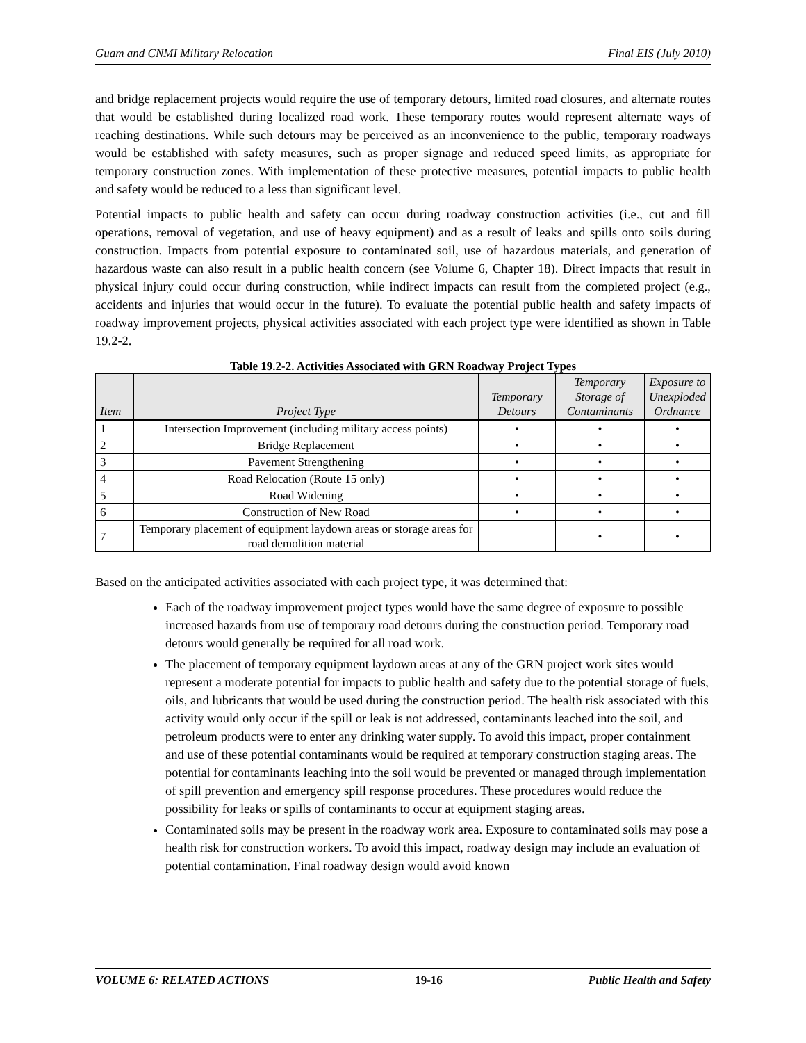Guam and CNMI Military Relocation Final EIS (July 2010)
and bridge replacement projects would require the use of temporary detours, limited road closures, and alternate routes that would be established during localized road work. These temporary routes would represent alternate ways of reaching destinations. While such detours may be perceived as an inconvenience to the public, temporary roadways would be established with safety measures, such as proper signage and reduced speed limits, as appropriate for temporary construction zones. With implementation of these protective measures, potential impacts to public health and safety would be reduced to a less than significant level.
Potential impacts to public health and safety can occur during roadway construction activities (i.e., cut and fill operations, removal of vegetation, and use of heavy equipment) and as a result of leaks and spills onto soils during construction. Impacts from potential exposure to contaminated soil, use of hazardous materials, and generation of hazardous waste can also result in a public health concern (see Volume 6, Chapter 18). Direct impacts that result in physical injury could occur during construction, while indirect impacts can result from the completed project (e.g., accidents and injuries that would occur in the future). To evaluate the potential public health and safety impacts of roadway improvement projects, physical activities associated with each project type were identified as shown in Table 19.2-2.
Table 19.2-2. Activities Associated with GRN Roadway Project Types
| Item | Project Type | Temporary Detours | Temporary Storage of Contaminants | Exposure to Unexploded Ordnance |
| --- | --- | --- | --- | --- |
| 1 | Intersection Improvement (including military access points) | • | • | • |
| 2 | Bridge Replacement | • | • | • |
| 3 | Pavement Strengthening | • | • | • |
| 4 | Road Relocation (Route 15 only) | • | • | • |
| 5 | Road Widening | • | • | • |
| 6 | Construction of New Road | • | • | • |
| 7 | Temporary placement of equipment laydown areas or storage areas for road demolition material | | • | • |
Based on the anticipated activities associated with each project type, it was determined that:
Each of the roadway improvement project types would have the same degree of exposure to possible increased hazards from use of temporary road detours during the construction period. Temporary road detours would generally be required for all road work.
The placement of temporary equipment laydown areas at any of the GRN project work sites would represent a moderate potential for impacts to public health and safety due to the potential storage of fuels, oils, and lubricants that would be used during the construction period. The health risk associated with this activity would only occur if the spill or leak is not addressed, contaminants leached into the soil, and petroleum products were to enter any drinking water supply. To avoid this impact, proper containment and use of these potential contaminants would be required at temporary construction staging areas. The potential for contaminants leaching into the soil would be prevented or managed through implementation of spill prevention and emergency spill response procedures. These procedures would reduce the possibility for leaks or spills of contaminants to occur at equipment staging areas.
Contaminated soils may be present in the roadway work area. Exposure to contaminated soils may pose a health risk for construction workers. To avoid this impact, roadway design may include an evaluation of potential contamination. Final roadway design would avoid known
VOLUME 6: RELATED ACTIONS 19-16 Public Health and Safety